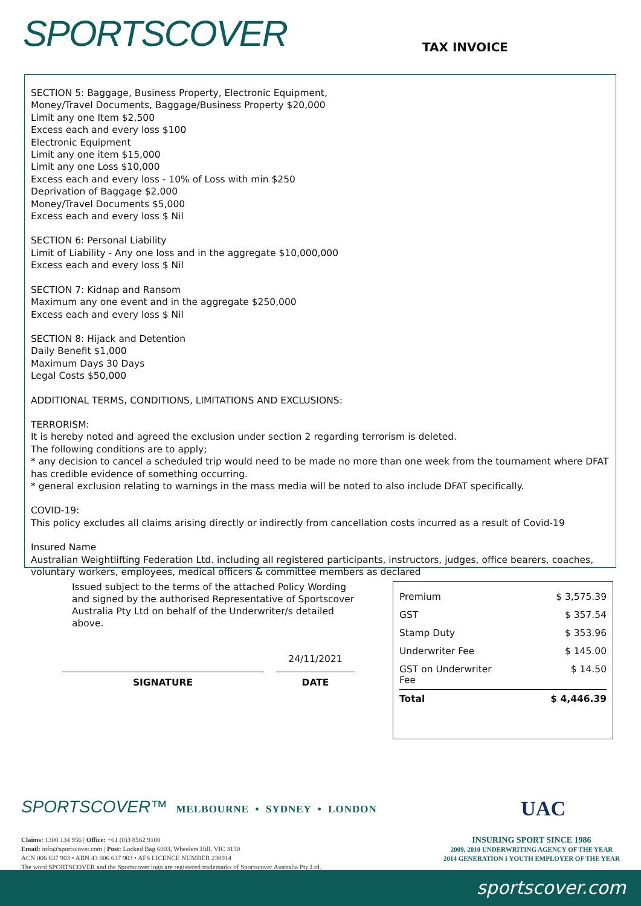SPORTSCOVER
TAX INVOICE
SECTION 5: Baggage, Business Property, Electronic Equipment,
Money/Travel Documents, Baggage/Business Property $20,000
Limit any one Item $2,500
Excess each and every loss $100
Electronic Equipment
Limit any one item $15,000
Limit any one Loss $10,000
Excess each and every loss - 10% of Loss with min $250
Deprivation of Baggage $2,000
Money/Travel Documents $5,000
Excess each and every loss $ Nil
SECTION 6: Personal Liability
Limit of Liability - Any one loss and in the aggregate $10,000,000
Excess each and every loss $ Nil
SECTION 7: Kidnap and Ransom
Maximum any one event and in the aggregate $250,000
Excess each and every loss $ Nil
SECTION 8: Hijack and Detention
Daily Benefit $1,000
Maximum Days 30 Days
Legal Costs $50,000
ADDITIONAL TERMS, CONDITIONS, LIMITATIONS AND EXCLUSIONS:
TERRORISM:
It is hereby noted and agreed the exclusion under section 2 regarding terrorism is deleted.
The following conditions are to apply;
* any decision to cancel a scheduled trip would need to be made no more than one week from the tournament where DFAT has credible evidence of something occurring.
* general exclusion relating to warnings in the mass media will be noted to also include DFAT specifically.
COVID-19:
This policy excludes all claims arising directly or indirectly from cancellation costs incurred as a result of Covid-19
Insured Name
Australian Weightlifting Federation Ltd. including all registered participants, instructors, judges, office bearers, coaches, voluntary workers, employees, medical officers & committee members as declared
Issued subject to the terms of the attached Policy Wording and signed by the authorised Representative of Sportscover Australia Pty Ltd on behalf of the Underwriter/s detailed above.
SIGNATURE
24/11/2021
DATE
| Premium | $ 3,575.39 |
| GST | $ 357.54 |
| Stamp Duty | $ 353.96 |
| Underwriter Fee | $ 145.00 |
| GST on Underwriter Fee | $ 14.50 |
| Total | $ 4,446.39 |
SPORTSCOVER™ MELBOURNE • SYDNEY • LONDON
UAC
Claims: 1300 134 956 | Office: +61 (0)3 8562 9100
Email: info@sportscover.com | Post: Locked Bag 6003, Wheelers Hill, VIC 3150
ACN 006 637 903 • ABN 43 006 637 903 • AFS LICENCE NUMBER 230914
The word SPORTSCOVER and the Sportscover logo are registered trademarks of Sportscover Australia Pty Ltd.
INSURING SPORT SINCE 1986
2009, 2010 UNDERWRITING AGENCY OF THE YEAR
2014 GENERATION I YOUTH EMPLOYER OF THE YEAR
sportscover.com